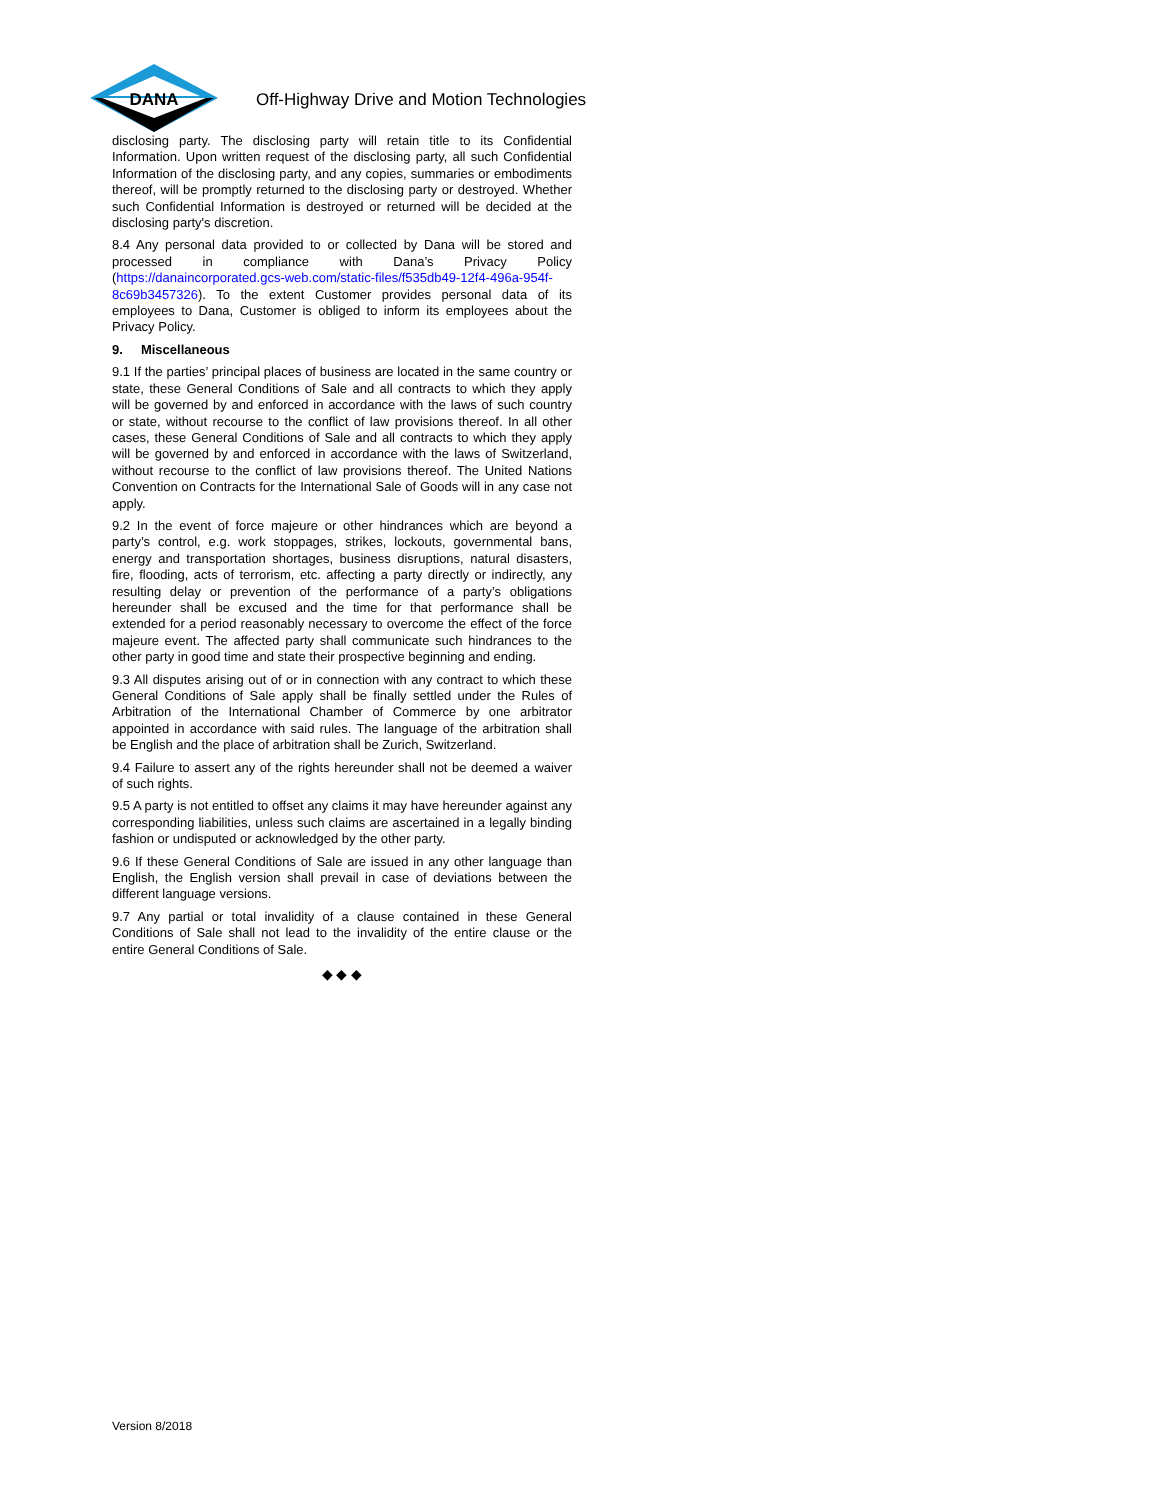DANA
Off-Highway Drive and Motion Technologies
disclosing party. The disclosing party will retain title to its Confidential Information. Upon written request of the disclosing party, all such Confidential Information of the disclosing party, and any copies, summaries or embodiments thereof, will be promptly returned to the disclosing party or destroyed. Whether such Confidential Information is destroyed or returned will be decided at the disclosing party's discretion.
8.4 Any personal data provided to or collected by Dana will be stored and processed in compliance with Dana’s Privacy Policy (https://danaincorporated.gcs-web.com/static-files/f535db49-12f4-496a-954f-8c69b3457326). To the extent Customer provides personal data of its employees to Dana, Customer is obliged to inform its employees about the Privacy Policy.
9. Miscellaneous
9.1 If the parties’ principal places of business are located in the same country or state, these General Conditions of Sale and all contracts to which they apply will be governed by and enforced in accordance with the laws of such country or state, without recourse to the conflict of law provisions thereof. In all other cases, these General Conditions of Sale and all contracts to which they apply will be governed by and enforced in accordance with the laws of Switzerland, without recourse to the conflict of law provisions thereof. The United Nations Convention on Contracts for the International Sale of Goods will in any case not apply.
9.2 In the event of force majeure or other hindrances which are beyond a party’s control, e.g. work stoppages, strikes, lockouts, governmental bans, energy and transportation shortages, business disruptions, natural disasters, fire, flooding, acts of terrorism, etc. affecting a party directly or indirectly, any resulting delay or prevention of the performance of a party’s obligations hereunder shall be excused and the time for that performance shall be extended for a period reasonably necessary to overcome the effect of the force majeure event. The affected party shall communicate such hindrances to the other party in good time and state their prospective beginning and ending.
9.3 All disputes arising out of or in connection with any contract to which these General Conditions of Sale apply shall be finally settled under the Rules of Arbitration of the International Chamber of Commerce by one arbitrator appointed in accordance with said rules. The language of the arbitration shall be English and the place of arbitration shall be Zurich, Switzerland.
9.4 Failure to assert any of the rights hereunder shall not be deemed a waiver of such rights.
9.5 A party is not entitled to offset any claims it may have hereunder against any corresponding liabilities, unless such claims are ascertained in a legally binding fashion or undisputed or acknowledged by the other party.
9.6 If these General Conditions of Sale are issued in any other language than English, the English version shall prevail in case of deviations between the different language versions.
9.7 Any partial or total invalidity of a clause contained in these General Conditions of Sale shall not lead to the invalidity of the entire clause or the entire General Conditions of Sale.
◆ ◆ ◆
Version 8/2018